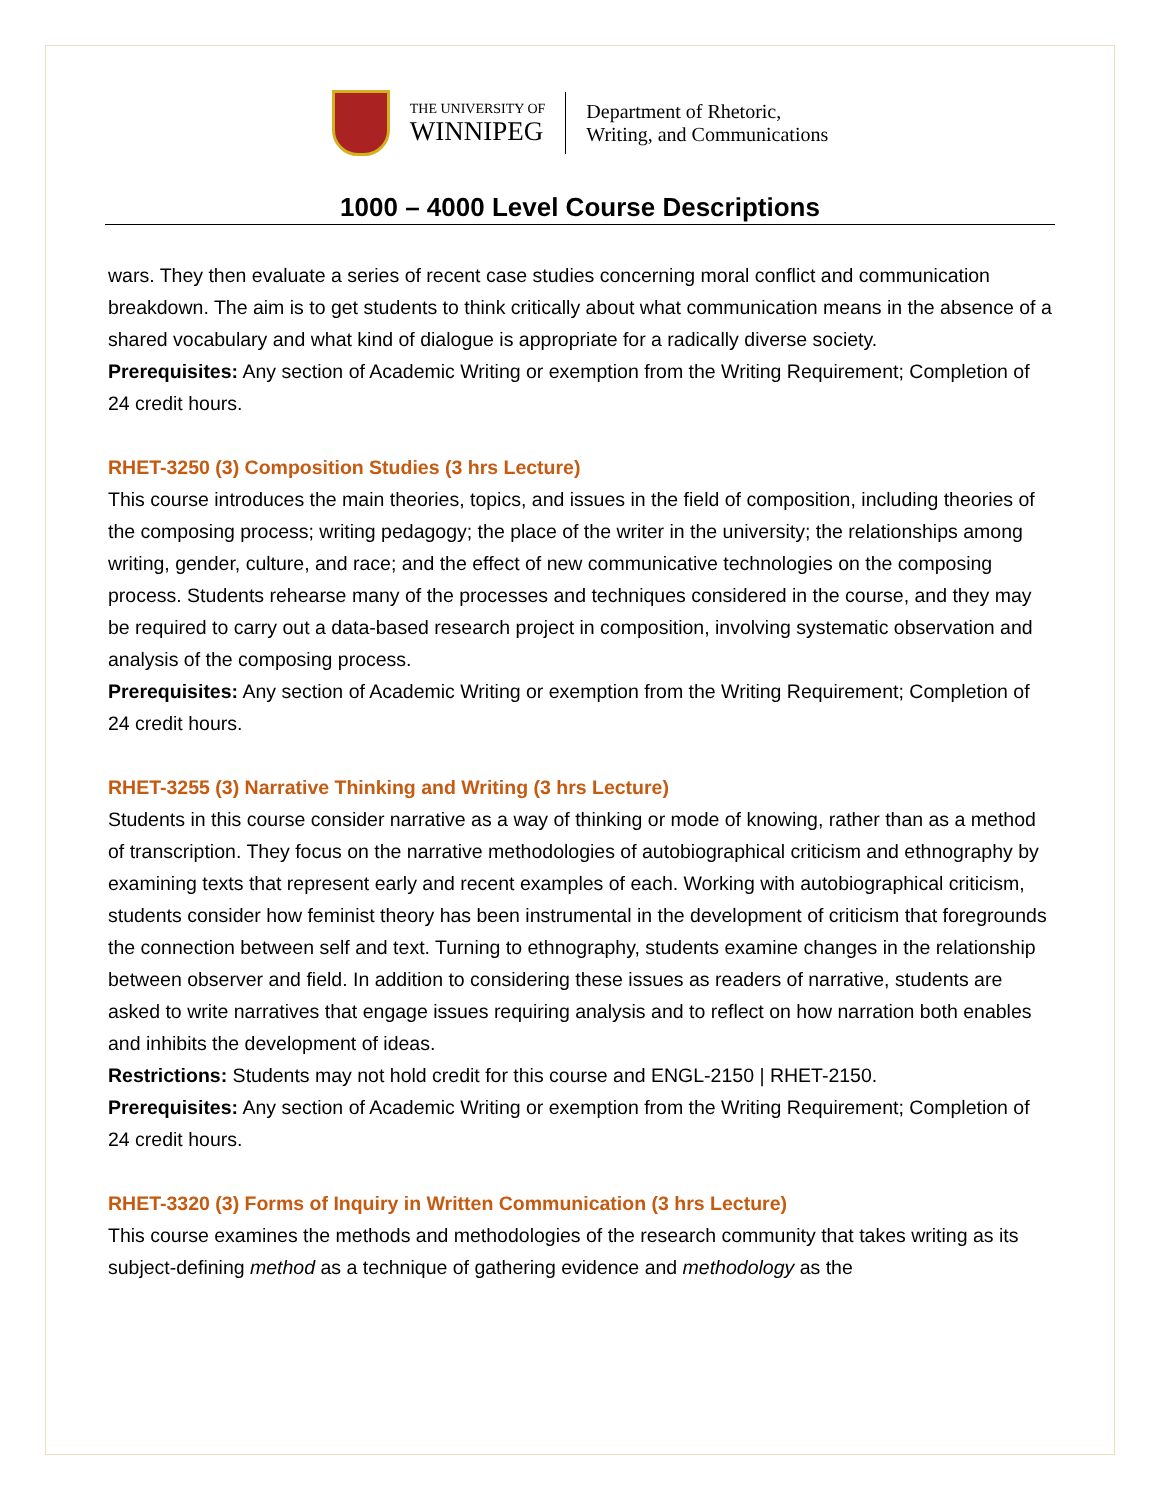THE UNIVERSITY OF
WINNIPEG
Department of Rhetoric,
Writing, and Communications
1000 – 4000 Level Course Descriptions
wars. They then evaluate a series of recent case studies concerning moral conflict and communication breakdown. The aim is to get students to think critically about what communication means in the absence of a shared vocabulary and what kind of dialogue is appropriate for a radically diverse society.
Prerequisites: Any section of Academic Writing or exemption from the Writing Requirement; Completion of 24 credit hours.
RHET-3250 (3) Composition Studies (3 hrs Lecture)
This course introduces the main theories, topics, and issues in the field of composition, including theories of the composing process; writing pedagogy; the place of the writer in the university; the relationships among writing, gender, culture, and race; and the effect of new communicative technologies on the composing process. Students rehearse many of the processes and techniques considered in the course, and they may be required to carry out a data-based research project in composition, involving systematic observation and analysis of the composing process.
Prerequisites: Any section of Academic Writing or exemption from the Writing Requirement; Completion of 24 credit hours.
RHET-3255 (3) Narrative Thinking and Writing (3 hrs Lecture)
Students in this course consider narrative as a way of thinking or mode of knowing, rather than as a method of transcription. They focus on the narrative methodologies of autobiographical criticism and ethnography by examining texts that represent early and recent examples of each. Working with autobiographical criticism, students consider how feminist theory has been instrumental in the development of criticism that foregrounds the connection between self and text. Turning to ethnography, students examine changes in the relationship between observer and field. In addition to considering these issues as readers of narrative, students are asked to write narratives that engage issues requiring analysis and to reflect on how narration both enables and inhibits the development of ideas.
Restrictions: Students may not hold credit for this course and ENGL-2150 | RHET-2150.
Prerequisites: Any section of Academic Writing or exemption from the Writing Requirement; Completion of 24 credit hours.
RHET-3320 (3) Forms of Inquiry in Written Communication (3 hrs Lecture)
This course examines the methods and methodologies of the research community that takes writing as its subject-defining method as a technique of gathering evidence and methodology as the